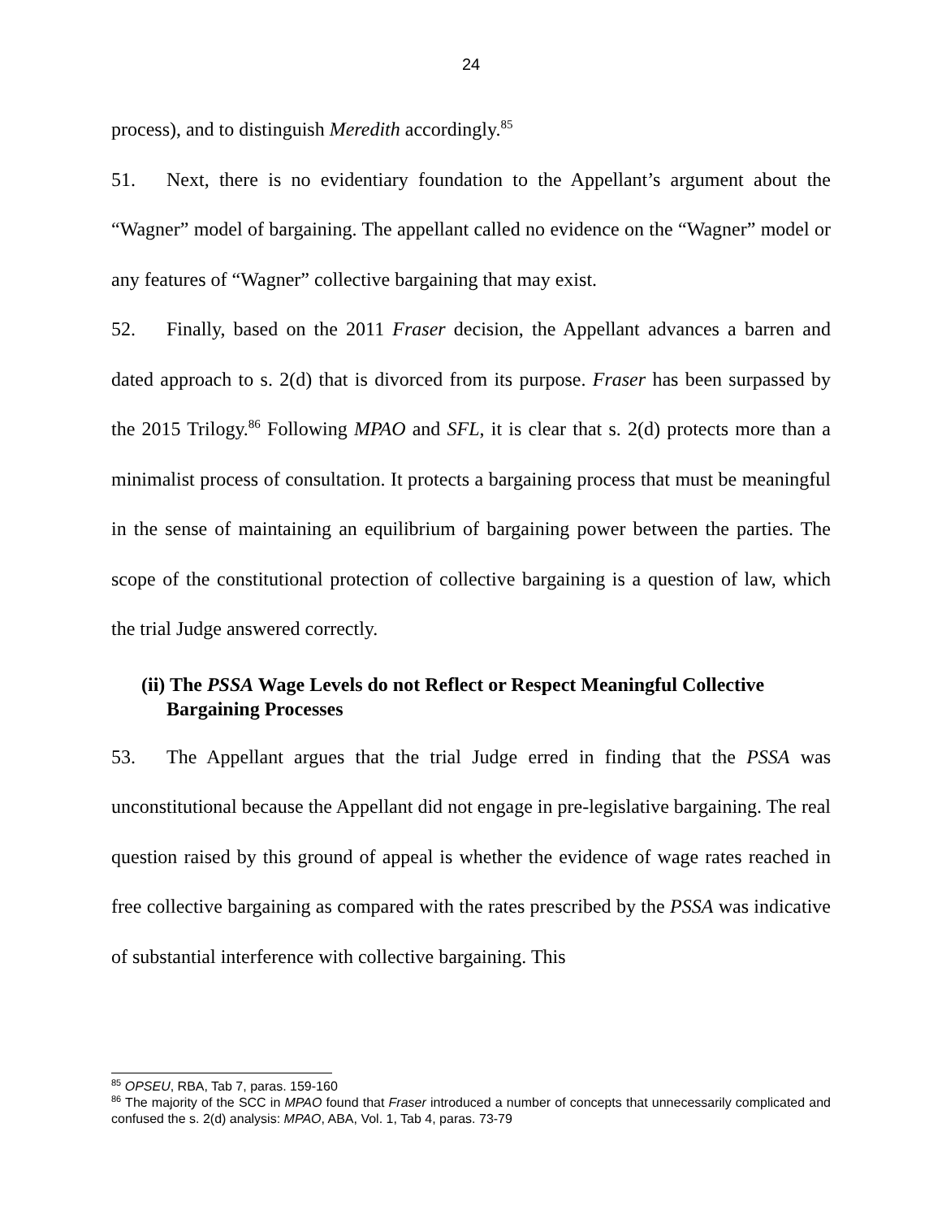24
process), and to distinguish Meredith accordingly.<sup>85</sup>
51. Next, there is no evidentiary foundation to the Appellant’s argument about the “Wagner” model of bargaining. The appellant called no evidence on the “Wagner” model or any features of “Wagner” collective bargaining that may exist.
52. Finally, based on the 2011 Fraser decision, the Appellant advances a barren and dated approach to s. 2(d) that is divorced from its purpose. Fraser has been surpassed by the 2015 Trilogy.<sup>86</sup> Following MPAO and SFL, it is clear that s. 2(d) protects more than a minimalist process of consultation. It protects a bargaining process that must be meaningful in the sense of maintaining an equilibrium of bargaining power between the parties. The scope of the constitutional protection of collective bargaining is a question of law, which the trial Judge answered correctly.
(ii) The PSSA Wage Levels do not Reflect or Respect Meaningful Collective Bargaining Processes
53. The Appellant argues that the trial Judge erred in finding that the PSSA was unconstitutional because the Appellant did not engage in pre-legislative bargaining. The real question raised by this ground of appeal is whether the evidence of wage rates reached in free collective bargaining as compared with the rates prescribed by the PSSA was indicative of substantial interference with collective bargaining. This
<sup>85</sup> OPSEU, RBA, Tab 7, paras. 159-160
<sup>86</sup> The majority of the SCC in MPAO found that Fraser introduced a number of concepts that unnecessarily complicated and confused the s. 2(d) analysis: MPAO, ABA, Vol. 1, Tab 4, paras. 73-79